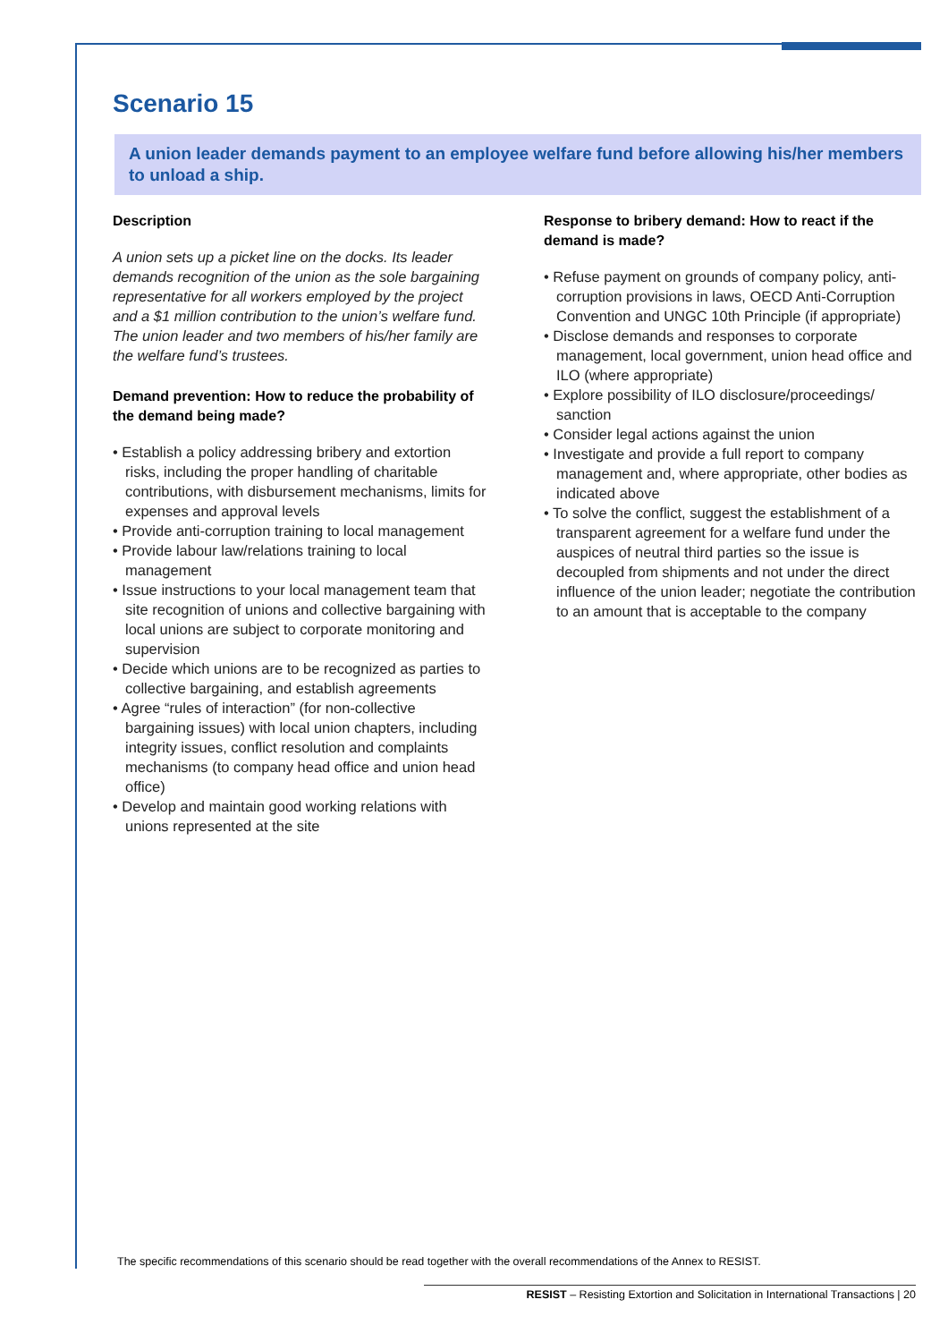Scenario 15
A union leader demands payment to an employee welfare fund before allowing his/her members to unload a ship.
Description
A union sets up a picket line on the docks. Its leader demands recognition of the union as the sole bargaining representative for all workers employed by the project and a $1 million contribution to the union’s welfare fund. The union leader and two members of his/her family are the welfare fund’s trustees.
Demand prevention: How to reduce the probability of the demand being made?
• Establish a policy addressing bribery and extortion risks, including the proper handling of charitable contributions, with disbursement mechanisms, limits for expenses and approval levels
• Provide anti-corruption training to local management
• Provide labour law/relations training to local management
• Issue instructions to your local management team that site recognition of unions and collective bargaining with local unions are subject to corporate monitoring and supervision
• Decide which unions are to be recognized as parties to collective bargaining, and establish agreements
• Agree “rules of interaction” (for non-collective bargaining issues) with local union chapters, including integrity issues, conflict resolution and complaints mechanisms (to company head office and union head office)
• Develop and maintain good working relations with unions represented at the site
Response to bribery demand: How to react if the demand is made?
• Refuse payment on grounds of company policy, anti-corruption provisions in laws, OECD Anti-Corruption Convention and UNGC 10th Principle (if appropriate)
• Disclose demands and responses to corporate management, local government, union head office and ILO (where appropriate)
• Explore possibility of ILO disclosure/proceedings/ sanction
• Consider legal actions against the union
• Investigate and provide a full report to company management and, where appropriate, other bodies as indicated above
• To solve the conflict, suggest the establishment of a transparent agreement for a welfare fund under the auspices of neutral third parties so the issue is decoupled from shipments and not under the direct influence of the union leader; negotiate the contribution to an amount that is acceptable to the company
The specific recommendations of this scenario should be read together with the overall recommendations of the Annex to RESIST.
RESIST – Resisting Extortion and Solicitation in International Transactions | 20